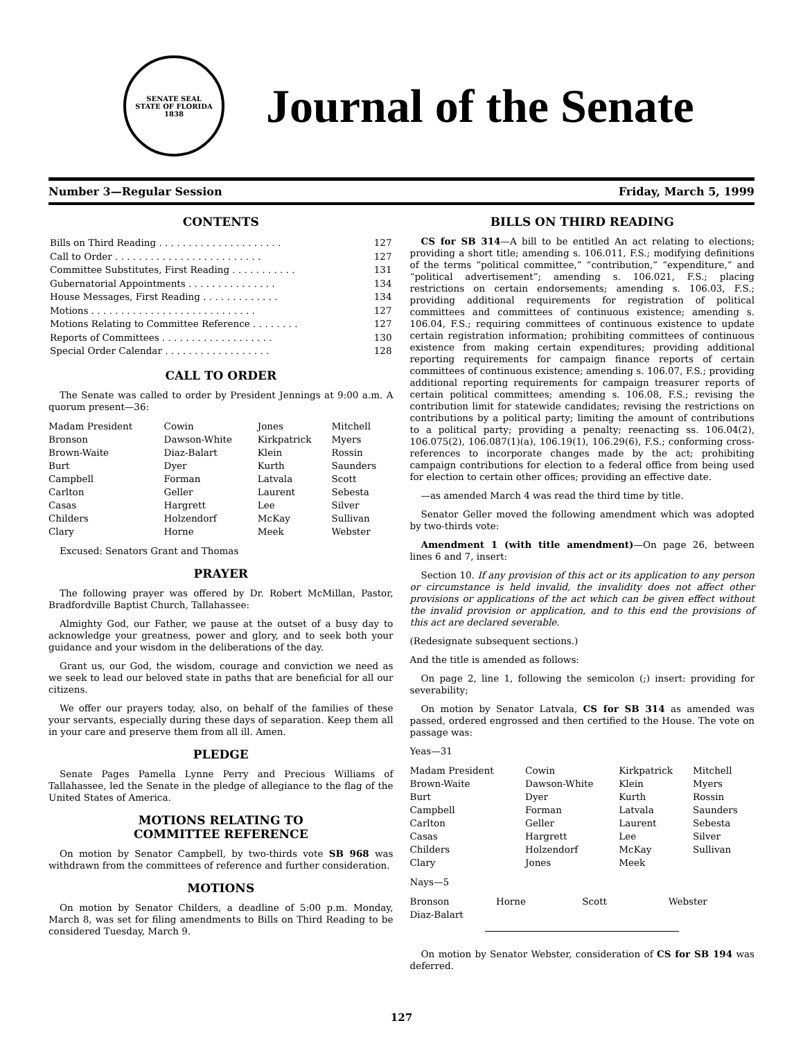SENATE SEAL
STATE OF FLORIDA
1838
Journal of the Senate
Number 3—Regular Session Friday, March 5, 1999
CONTENTS
| Bills on Third Reading . . . . . . . . . . . . . . . . . . . . . | 127 |
| Call to Order . . . . . . . . . . . . . . . . . . . . . . . . . | 127 |
| Committee Substitutes, First Reading . . . . . . . . . . . | 131 |
| Gubernatorial Appointments . . . . . . . . . . . . . . . | 134 |
| House Messages, First Reading . . . . . . . . . . . . . | 134 |
| Motions . . . . . . . . . . . . . . . . . . . . . . . . . . . . | 127 |
| Motions Relating to Committee Reference . . . . . . . . | 127 |
| Reports of Committees . . . . . . . . . . . . . . . . . . . | 130 |
| Special Order Calendar . . . . . . . . . . . . . . . . . . | 128 |
CALL TO ORDER
The Senate was called to order by President Jennings at 9:00 a.m. A quorum present—36:
| Madam President | Cowin | Jones | Mitchell |
| Bronson | Dawson-White | Kirkpatrick | Myers |
| Brown-Waite | Diaz-Balart | Klein | Rossin |
| Burt | Dyer | Kurth | Saunders |
| Campbell | Forman | Latvala | Scott |
| Carlton | Geller | Laurent | Sebesta |
| Casas | Hargrett | Lee | Silver |
| Childers | Holzendorf | McKay | Sullivan |
| Clary | Horne | Meek | Webster |
Excused: Senators Grant and Thomas
PRAYER
The following prayer was offered by Dr. Robert McMillan, Pastor, Bradfordville Baptist Church, Tallahassee:
Almighty God, our Father, we pause at the outset of a busy day to acknowledge your greatness, power and glory, and to seek both your guidance and your wisdom in the deliberations of the day.
Grant us, our God, the wisdom, courage and conviction we need as we seek to lead our beloved state in paths that are beneficial for all our citizens.
We offer our prayers today, also, on behalf of the families of these your servants, especially during these days of separation. Keep them all in your care and preserve them from all ill. Amen.
PLEDGE
Senate Pages Pamella Lynne Perry and Precious Williams of Tallahassee, led the Senate in the pledge of allegiance to the flag of the United States of America.
MOTIONS RELATING TO
COMMITTEE REFERENCE
On motion by Senator Campbell, by two-thirds vote SB 968 was withdrawn from the committees of reference and further consideration.
MOTIONS
On motion by Senator Childers, a deadline of 5:00 p.m. Monday, March 8, was set for filing amendments to Bills on Third Reading to be considered Tuesday, March 9.
BILLS ON THIRD READING
CS for SB 314—A bill to be entitled An act relating to elections; providing a short title; amending s. 106.011, F.S.; modifying definitions of the terms “political committee,” “contribution,” “expenditure,” and “political advertisement”; amending s. 106.021, F.S.; placing restrictions on certain endorsements; amending s. 106.03, F.S.; providing additional requirements for registration of political committees and committees of continuous existence; amending s. 106.04, F.S.; requiring committees of continuous existence to update certain registration information; prohibiting committees of continuous existence from making certain expenditures; providing additional reporting requirements for campaign finance reports of certain committees of continuous existence; amending s. 106.07, F.S.; providing additional reporting requirements for campaign treasurer reports of certain political committees; amending s. 106.08, F.S.; revising the contribution limit for statewide candidates; revising the restrictions on contributions by a political party; limiting the amount of contributions to a political party; providing a penalty; reenacting ss. 106.04(2), 106.075(2), 106.087(1)(a), 106.19(1), 106.29(6), F.S.; conforming cross-references to incorporate changes made by the act; prohibiting campaign contributions for election to a federal office from being used for election to certain other offices; providing an effective date.
—as amended March 4 was read the third time by title.
Senator Geller moved the following amendment which was adopted by two-thirds vote:
Amendment 1 (with title amendment)—On page 26, between lines 6 and 7, insert:
Section 10. If any provision of this act or its application to any person or circumstance is held invalid, the invalidity does not affect other provisions or applications of the act which can be given effect without the invalid provision or application, and to this end the provisions of this act are declared severable.
(Redesignate subsequent sections.)
And the title is amended as follows:
On page 2, line 1, following the semicolon (;) insert: providing for severability;
On motion by Senator Latvala, CS for SB 314 as amended was passed, ordered engrossed and then certified to the House. The vote on passage was:
Yeas—31
| Madam President | Cowin | Kirkpatrick | Mitchell |
| Brown-Waite | Dawson-White | Klein | Myers |
| Burt | Dyer | Kurth | Rossin |
| Campbell | Forman | Latvala | Saunders |
| Carlton | Geller | Laurent | Sebesta |
| Casas | Hargrett | Lee | Silver |
| Childers | Holzendorf | McKay | Sullivan |
| Clary | Jones | Meek | |
Nays—5
| Bronson | Horne | Scott | Webster |
| Diaz-Balart | | | |
On motion by Senator Webster, consideration of CS for SB 194 was deferred.
127